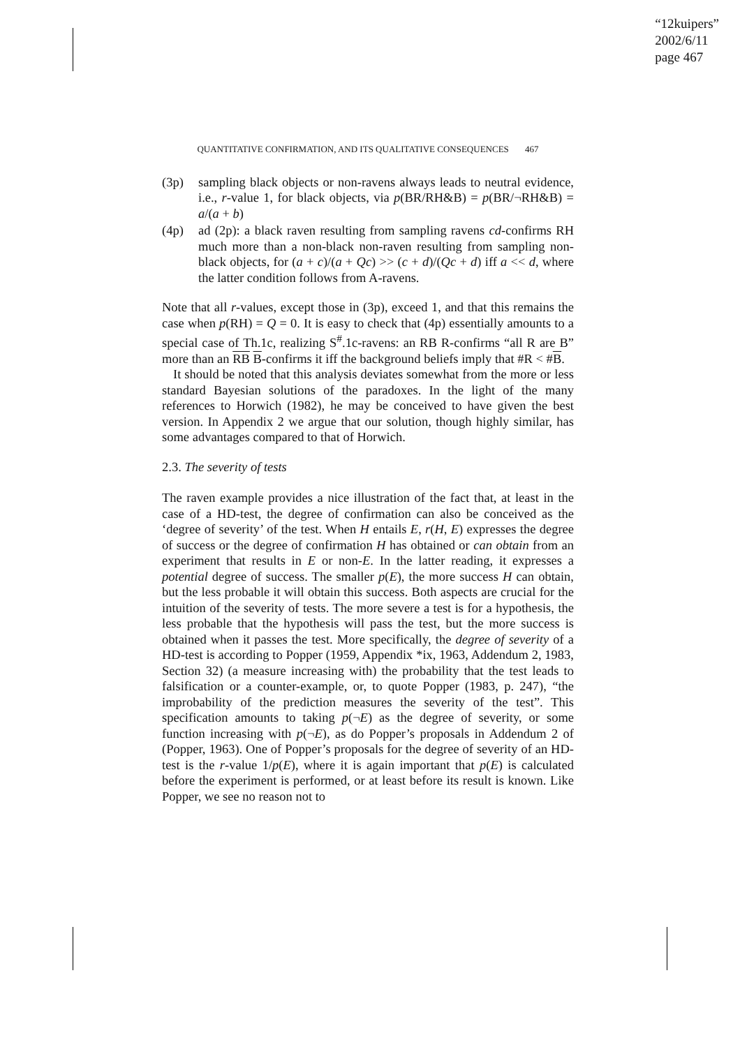“12kuipers”
2002/6/11
page 467
QUANTITATIVE CONFIRMATION, AND ITS QUALITATIVE CONSEQUENCES 467
(3p) sampling black objects or non-ravens always leads to neutral evidence, i.e., r-value 1, for black objects, via p(BR/RH&B) = p(BR/¬RH&B) = a/(a + b)
(4p) ad (2p): a black raven resulting from sampling ravens cd-confirms RH much more than a non-black non-raven resulting from sampling non-black objects, for (a + c)/(a + Qc) >> (c + d)/(Qc + d) iff a << d, where the latter condition follows from A-ravens.
Note that all r-values, except those in (3p), exceed 1, and that this remains the case when p(RH) = Q = 0. It is easy to check that (4p) essentially amounts to a special case of Th.1c, realizing S<sup>#</sup>.1c-ravens: an RB R-confirms “all R are B” more than an RB B-confirms it iff the background beliefs imply that #R < #B.
It should be noted that this analysis deviates somewhat from the more or less standard Bayesian solutions of the paradoxes. In the light of the many references to Horwich (1982), he may be conceived to have given the best version. In Appendix 2 we argue that our solution, though highly similar, has some advantages compared to that of Horwich.
2.3. The severity of tests
The raven example provides a nice illustration of the fact that, at least in the case of a HD-test, the degree of confirmation can also be conceived as the ‘degree of severity’ of the test. When H entails E, r(H, E) expresses the degree of success or the degree of confirmation H has obtained or can obtain from an experiment that results in E or non-E. In the latter reading, it expresses a potential degree of success. The smaller p(E), the more success H can obtain, but the less probable it will obtain this success. Both aspects are crucial for the intuition of the severity of tests. The more severe a test is for a hypothesis, the less probable that the hypothesis will pass the test, but the more success is obtained when it passes the test. More specifically, the degree of severity of a HD-test is according to Popper (1959, Appendix *ix, 1963, Addendum 2, 1983, Section 32) (a measure increasing with) the probability that the test leads to falsification or a counter-example, or, to quote Popper (1983, p. 247), “the improbability of the prediction measures the severity of the test”. This specification amounts to taking p(¬E) as the degree of severity, or some function increasing with p(¬E), as do Popper’s proposals in Addendum 2 of (Popper, 1963). One of Popper’s proposals for the degree of severity of an HD-test is the r-value 1/p(E), where it is again important that p(E) is calculated before the experiment is performed, or at least before its result is known. Like Popper, we see no reason not to